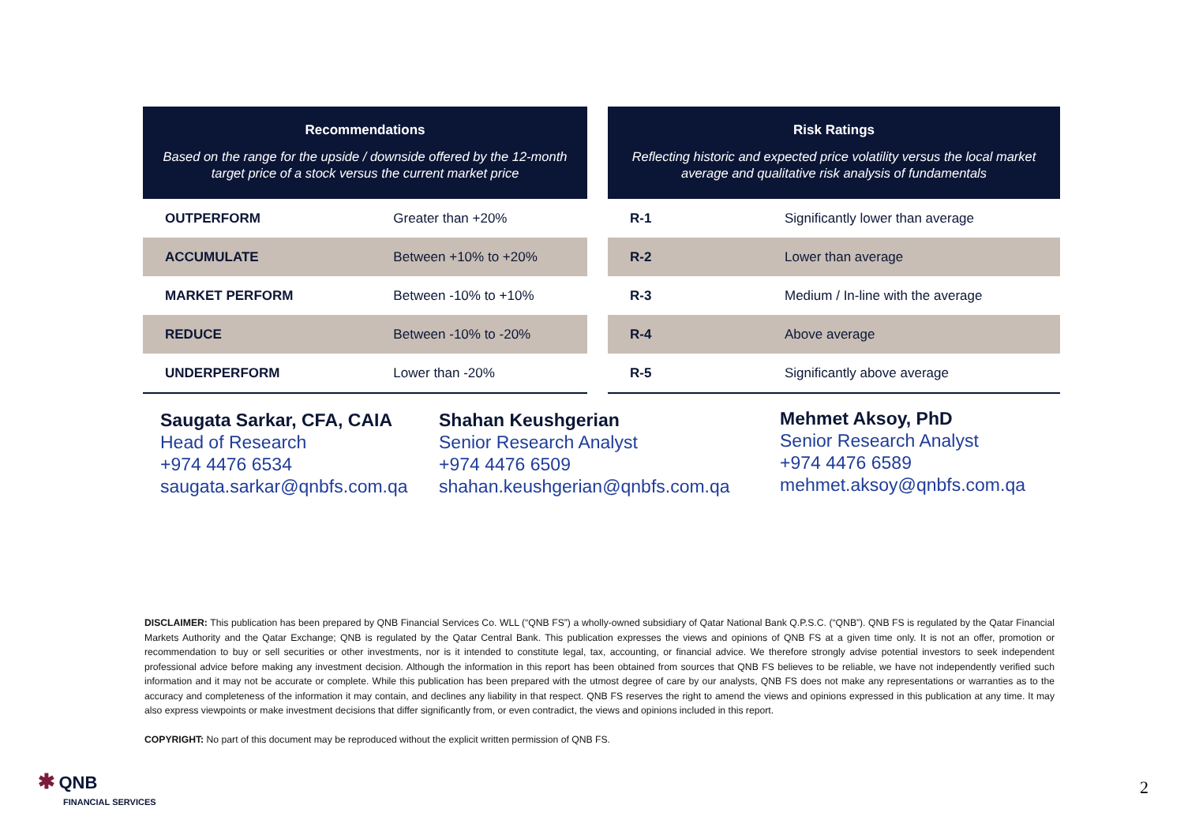| Recommendations | |
| --- | --- |
| Based on the range for the upside / downside offered by the 12-month target price of a stock versus the current market price | |
| OUTPERFORM | Greater than +20% |
| ACCUMULATE | Between +10% to +20% |
| MARKET PERFORM | Between -10% to +10% |
| REDUCE | Between -10% to -20% |
| UNDERPERFORM | Lower than -20% |
| Risk Ratings | |
| --- | --- |
| Reflecting historic and expected price volatility versus the local market average and qualitative risk analysis of fundamentals | |
| R-1 | Significantly lower than average |
| R-2 | Lower than average |
| R-3 | Medium / In-line with the average |
| R-4 | Above average |
| R-5 | Significantly above average |
Saugata Sarkar, CFA, CAIA
Head of Research
+974 4476 6534
saugata.sarkar@qnbfs.com.qa
Shahan Keushgerian
Senior Research Analyst
+974 4476 6509
shahan.keushgerian@qnbfs.com.qa
Mehmet Aksoy, PhD
Senior Research Analyst
+974 4476 6589
mehmet.aksoy@qnbfs.com.qa
DISCLAIMER: This publication has been prepared by QNB Financial Services Co. WLL (“QNB FS”) a wholly-owned subsidiary of Qatar National Bank Q.P.S.C. (“QNB”). QNB FS is regulated by the Qatar Financial Markets Authority and the Qatar Exchange; QNB is regulated by the Qatar Central Bank. This publication expresses the views and opinions of QNB FS at a given time only. It is not an offer, promotion or recommendation to buy or sell securities or other investments, nor is it intended to constitute legal, tax, accounting, or financial advice. We therefore strongly advise potential investors to seek independent professional advice before making any investment decision. Although the information in this report has been obtained from sources that QNB FS believes to be reliable, we have not independently verified such information and it may not be accurate or complete. While this publication has been prepared with the utmost degree of care by our analysts, QNB FS does not make any representations or warranties as to the accuracy and completeness of the information it may contain, and declines any liability in that respect. QNB FS reserves the right to amend the views and opinions expressed in this publication at any time. It may also express viewpoints or make investment decisions that differ significantly from, or even contradict, the views and opinions included in this report.
COPYRIGHT: No part of this document may be reproduced without the explicit written permission of QNB FS.
✱ QNB
FINANCIAL SERVICES
2